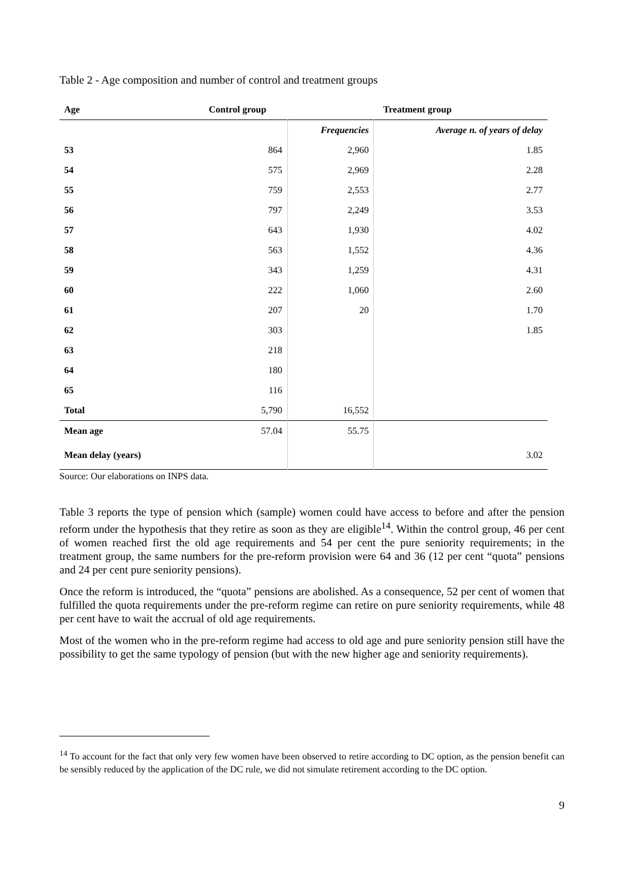Table 2 - Age composition and number of control and treatment groups
| Age | Control group | Treatment group | |
| --- | --- | --- | --- |
| | | Frequencies | Average n. of years of delay |
| 53 | 864 | 2,960 | 1.85 |
| 54 | 575 | 2,969 | 2.28 |
| 55 | 759 | 2,553 | 2.77 |
| 56 | 797 | 2,249 | 3.53 |
| 57 | 643 | 1,930 | 4.02 |
| 58 | 563 | 1,552 | 4.36 |
| 59 | 343 | 1,259 | 4.31 |
| 60 | 222 | 1,060 | 2.60 |
| 61 | 207 | 20 | 1.70 |
| 62 | 303 | | 1.85 |
| 63 | 218 | | |
| 64 | 180 | | |
| 65 | 116 | | |
| Total | 5,790 | 16,552 | |
| Mean age | 57.04 | 55.75 | |
| Mean delay (years) | | | 3.02 |
Source: Our elaborations on INPS data.
Table 3 reports the type of pension which (sample) women could have access to before and after the pension reform under the hypothesis that they retire as soon as they are eligible<sup>14</sup>. Within the control group, 46 per cent of women reached first the old age requirements and 54 per cent the pure seniority requirements; in the treatment group, the same numbers for the pre-reform provision were 64 and 36 (12 per cent “quota” pensions and 24 per cent pure seniority pensions).
Once the reform is introduced, the “quota” pensions are abolished. As a consequence, 52 per cent of women that fulfilled the quota requirements under the pre-reform regime can retire on pure seniority requirements, while 48 per cent have to wait the accrual of old age requirements.
Most of the women who in the pre-reform regime had access to old age and pure seniority pension still have the possibility to get the same typology of pension (but with the new higher age and seniority requirements).
<sup>14</sup> To account for the fact that only very few women have been observed to retire according to DC option, as the pension benefit can be sensibly reduced by the application of the DC rule, we did not simulate retirement according to the DC option.
9